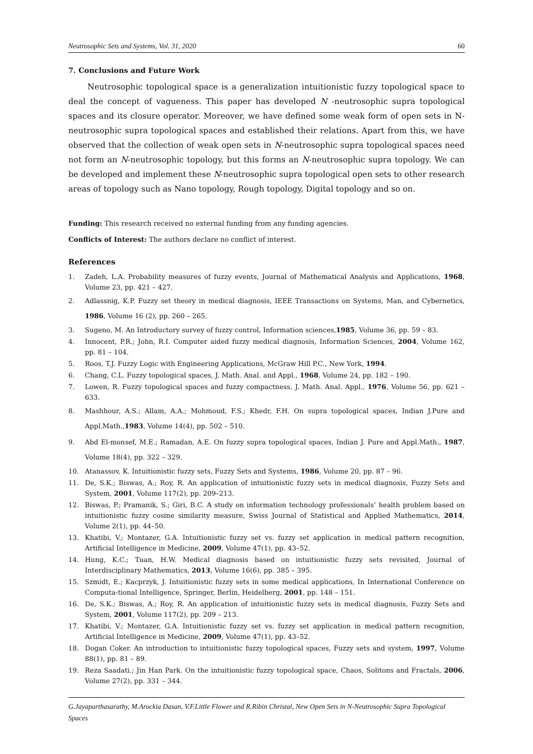Neutrosophic Sets and Systems, Vol. 31, 2020 60
7. Conclusions and Future Work
Neutrosophic topological space is a generalization intuitionistic fuzzy topological space to deal the concept of vagueness. This paper has developed N -neutrosophic supra topological spaces and its closure operator. Moreover, we have defined some weak form of open sets in N-neutrosophic supra topological spaces and established their relations. Apart from this, we have observed that the collection of weak open sets in N-neutrosophic supra topological spaces need not form an N-neutrosophic topology, but this forms an N-neutrosophic supra topology. We can be developed and implement these N-neutrosophic supra topological open sets to other research areas of topology such as Nano topology, Rough topology, Digital topology and so on.
Funding: This research received no external funding from any funding agencies.
Conflicts of Interest: The authors declare no conflict of interest.
References
1. Zadeh, L.A. Probability measures of fuzzy events, Journal of Mathematical Analysis and Applications, 1968, Volume 23, pp. 421 – 427.
2. Adlassnig, K.P. Fuzzy set theory in medical diagnosis, IEEE Transactions on Systems, Man, and Cybernetics, 1986, Volume 16 (2), pp. 260 – 265.
3. Sugeno, M. An Introductory survey of fuzzy control, Information sciences,1985, Volume 36, pp. 59 – 83.
4. Innocent, P.R.; John, R.I. Computer aided fuzzy medical diagnosis, Information Sciences, 2004, Volume 162, pp. 81 – 104.
5. Roos, T.J. Fuzzy Logic with Engineering Applications, McGraw Hill P.C., New York, 1994.
6. Chang, C.L. Fuzzy topological spaces, J. Math. Anal. and Appl., 1968, Volume 24, pp. 182 – 190.
7. Lowen, R. Fuzzy topological spaces and fuzzy compactness, J. Math. Anal. Appl., 1976, Volume 56, pp. 621 – 633.
8. Mashhour, A.S.; Allam, A.A.; Mohmoud, F.S.; Khedr, F.H. On supra topological spaces, Indian J.Pure and Appl.Math.,1983, Volume 14(4), pp. 502 – 510.
9. Abd El-monsef, M.E.; Ramadan, A.E. On fuzzy supra topological spaces, Indian J. Pure and Appl.Math., 1987, Volume 18(4), pp. 322 – 329.
10. Atanassov, K. Intuitionistic fuzzy sets, Fuzzy Sets and Systems, 1986, Volume 20, pp. 87 – 96.
11. De, S.K.; Biswas, A.; Roy, R. An application of intuitionistic fuzzy sets in medical diagnosis, Fuzzy Sets and System, 2001, Volume 117(2), pp. 209–213.
12. Biswas, P.; Pramanik, S.; Giri, B.C. A study on information technology professionals’ health problem based on intuitionistic fuzzy cosine similarity measure, Swiss Journal of Statistical and Applied Mathematics, 2014, Volume 2(1), pp. 44–50.
13. Khatibi, V.; Montazer, G.A. Intuitionistic fuzzy set vs. fuzzy set application in medical pattern recognition, Artificial Intelligence in Medicine, 2009, Volume 47(1), pp. 43–52.
14. Hung, K.C.; Tuan, H.W. Medical diagnosis based on intuitionistic fuzzy sets revisited, Journal of Interdisciplinary Mathematics, 2013, Volume 16(6), pp. 385 – 395.
15. Szmidt, E.; Kacprzyk, J. Intuitionistic fuzzy sets in some medical applications, In International Conference on Computa-tional Intelligence, Springer, Berlin, Heidelberg, 2001, pp. 148 – 151.
16. De, S.K.; Biswas, A.; Roy, R. An application of intuitionistic fuzzy sets in medical diagnosis, Fuzzy Sets and System, 2001, Volume 117(2), pp. 209 – 213.
17. Khatibi, V.; Montazer, G.A. Intuitionistic fuzzy set vs. fuzzy set application in medical pattern recognition, Artificial Intelligence in Medicine, 2009, Volume 47(1), pp. 43–52.
18. Dogan Coker. An introduction to intuitionistic fuzzy topological spaces, Fuzzy sets and system, 1997, Volume 88(1), pp. 81 – 89.
19. Reza Saadati.; Jin Han Park. On the intuitionistic fuzzy topological space, Chaos, Solitons and Fractals, 2006, Volume 27(2), pp. 331 – 344.
G.Jayaparthasarathy, M.Arockia Dasan, V.F.Little Flower and R.Ribin Christal, New Open Sets in N-Neutrosophic Supra Topological Spaces